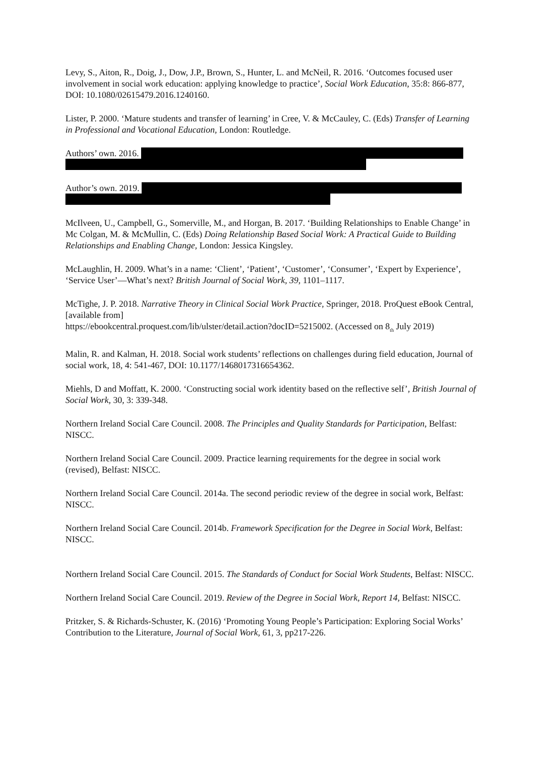Levy, S., Aiton, R., Doig, J., Dow, J.P., Brown, S., Hunter, L. and McNeil, R. 2016. ‘Outcomes focused user involvement in social work education: applying knowledge to practice’, Social Work Education, 35:8: 866-877, DOI: 10.1080/02615479.2016.1240160.
Lister, P. 2000. ‘Mature students and transfer of learning’ in Cree, V. & McCauley, C. (Eds) Transfer of Learning in Professional and Vocational Education, London: Routledge.
Authors’ own. 2016.
Author’s own. 2019.
McIlveen, U., Campbell, G., Somerville, M., and Horgan, B. 2017. ‘Building Relationships to Enable Change’ in Mc Colgan, M. & McMullin, C. (Eds) Doing Relationship Based Social Work: A Practical Guide to Building Relationships and Enabling Change, London: Jessica Kingsley.
McLaughlin, H. 2009. What’s in a name: ‘Client’, ‘Patient’, ‘Customer’, ‘Consumer’, ‘Expert by Experience’, ‘Service User’—What’s next? British Journal of Social Work, 39, 1101–1117.
McTighe, J. P. 2018. Narrative Theory in Clinical Social Work Practice, Springer, 2018. ProQuest eBook Central,[available from]
https://ebookcentral.proquest.com/lib/ulster/detail.action?docID=5215002. (Accessed on 8<sub>th</sub> July 2019)
Malin, R. and Kalman, H. 2018. Social work students’ reflections on challenges during field education, Journal of social work, 18, 4: 541-467, DOI: 10.1177/1468017316654362.
Miehls, D and Moffatt, K. 2000. ‘Constructing social work identity based on the reflective self’, British Journal of Social Work, 30, 3: 339-348.
Northern Ireland Social Care Council. 2008. The Principles and Quality Standards for Participation, Belfast: NISCC.
Northern Ireland Social Care Council. 2009. Practice learning requirements for the degree in social work (revised), Belfast: NISCC.
Northern Ireland Social Care Council. 2014a. The second periodic review of the degree in social work, Belfast: NISCC.
Northern Ireland Social Care Council. 2014b. Framework Specification for the Degree in Social Work, Belfast: NISCC.
Northern Ireland Social Care Council. 2015. The Standards of Conduct for Social Work Students, Belfast: NISCC.
Northern Ireland Social Care Council. 2019. Review of the Degree in Social Work, Report 14, Belfast: NISCC.
Pritzker, S. & Richards-Schuster, K. (2016) ‘Promoting Young People’s Participation: Exploring Social Works’ Contribution to the Literature, Journal of Social Work, 61, 3, pp217-226.